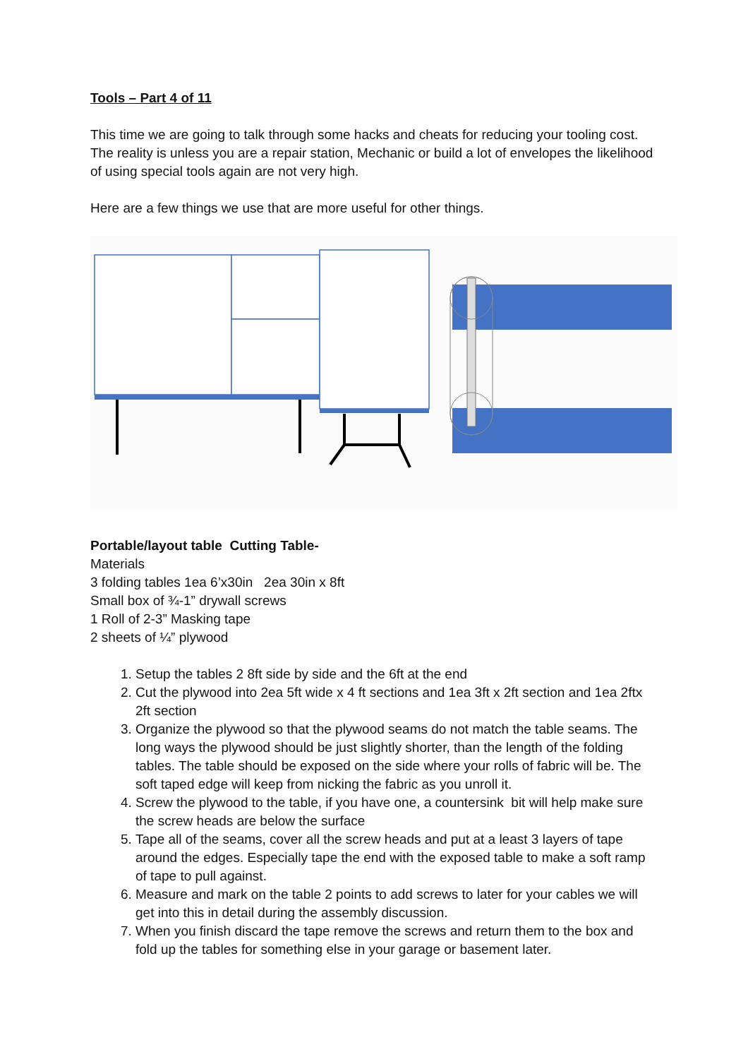Tools – Part 4 of 11
This time we are going to talk through some hacks and cheats for reducing your tooling cost. The reality is unless you are a repair station, Mechanic or build a lot of envelopes the likelihood of using special tools again are not very high.
Here are a few things we use that are more useful for other things.
Portable/layout table Cutting Table-
Materials
3 folding tables 1ea 6’x30in 2ea 30in x 8ft
Small box of ¾-1” drywall screws
1 Roll of 2-3” Masking tape
2 sheets of ¼” plywood
1. Setup the tables 2 8ft side by side and the 6ft at the end
2. Cut the plywood into 2ea 5ft wide x 4 ft sections and 1ea 3ft x 2ft section and 1ea 2ftx 2ft section
3. Organize the plywood so that the plywood seams do not match the table seams. The long ways the plywood should be just slightly shorter, than the length of the folding tables. The table should be exposed on the side where your rolls of fabric will be. The soft taped edge will keep from nicking the fabric as you unroll it.
4. Screw the plywood to the table, if you have one, a countersink bit will help make sure the screw heads are below the surface
5. Tape all of the seams, cover all the screw heads and put at a least 3 layers of tape around the edges. Especially tape the end with the exposed table to make a soft ramp of tape to pull against.
6. Measure and mark on the table 2 points to add screws to later for your cables we will get into this in detail during the assembly discussion.
7. When you finish discard the tape remove the screws and return them to the box and fold up the tables for something else in your garage or basement later.